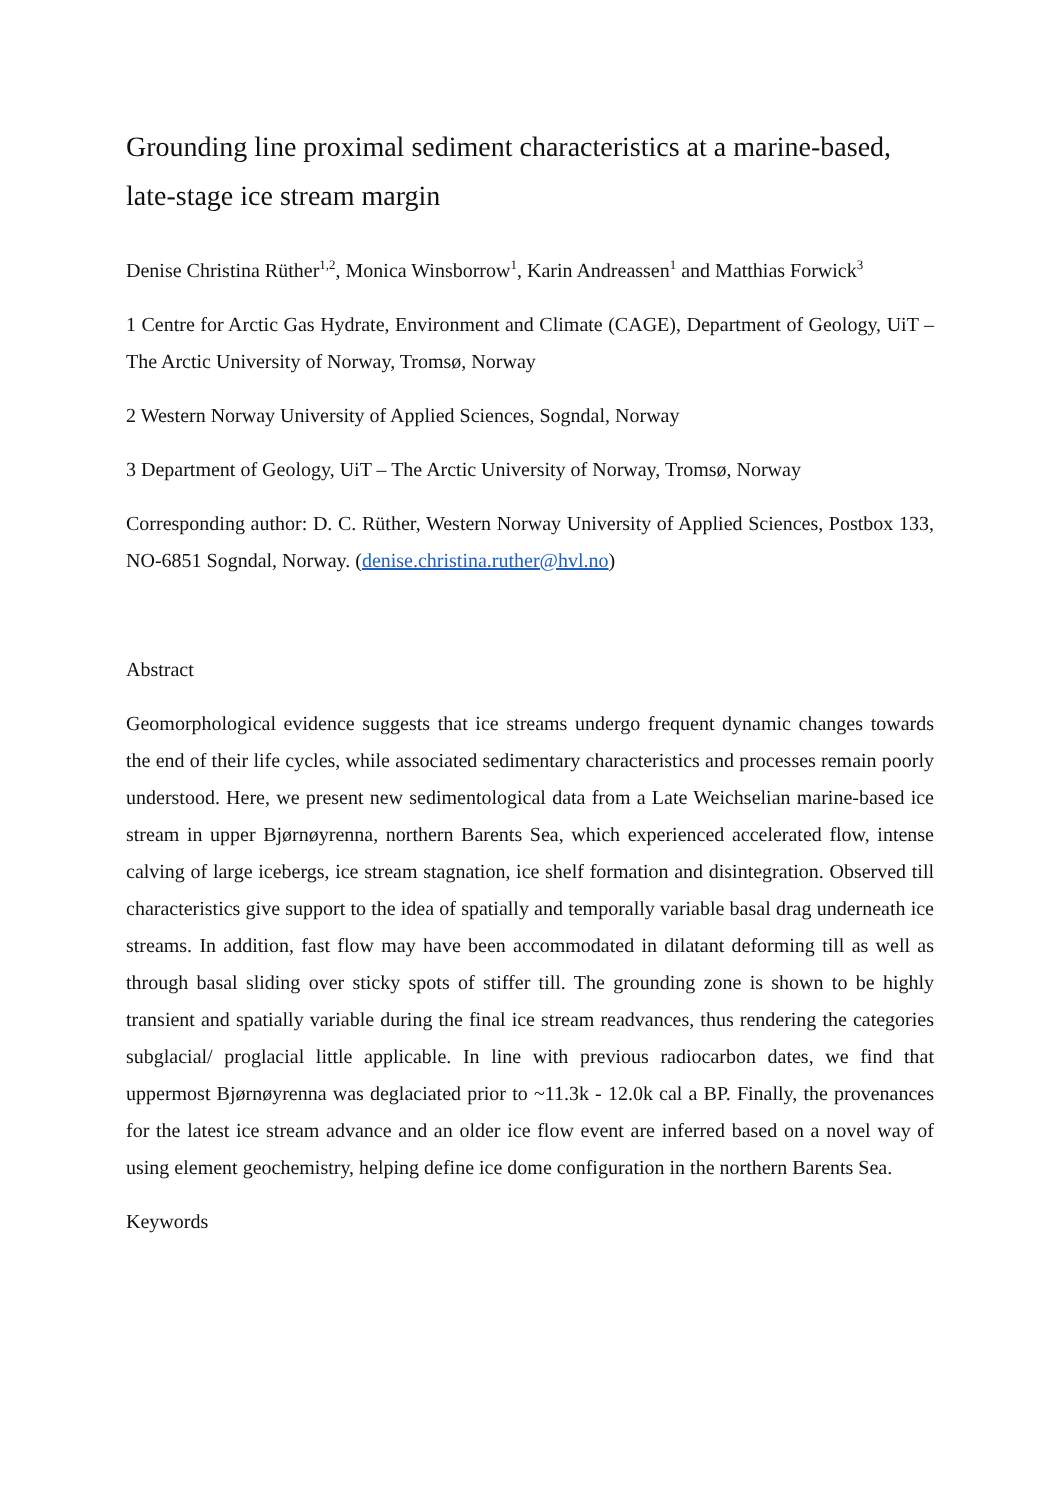Grounding line proximal sediment characteristics at a marine-based, late-stage ice stream margin
Denise Christina Rüther<sup>1,2</sup>, Monica Winsborrow<sup>1</sup>, Karin Andreassen<sup>1</sup> and Matthias Forwick<sup>3</sup>
1 Centre for Arctic Gas Hydrate, Environment and Climate (CAGE), Department of Geology, UiT – The Arctic University of Norway, Tromsø, Norway
2 Western Norway University of Applied Sciences, Sogndal, Norway
3 Department of Geology, UiT – The Arctic University of Norway, Tromsø, Norway
Corresponding author: D. C. Rüther, Western Norway University of Applied Sciences, Postbox 133, NO-6851 Sogndal, Norway. (denise.christina.ruther@hvl.no)
Abstract
Geomorphological evidence suggests that ice streams undergo frequent dynamic changes towards the end of their life cycles, while associated sedimentary characteristics and processes remain poorly understood. Here, we present new sedimentological data from a Late Weichselian marine-based ice stream in upper Bjørnøyrenna, northern Barents Sea, which experienced accelerated flow, intense calving of large icebergs, ice stream stagnation, ice shelf formation and disintegration. Observed till characteristics give support to the idea of spatially and temporally variable basal drag underneath ice streams. In addition, fast flow may have been accommodated in dilatant deforming till as well as through basal sliding over sticky spots of stiffer till. The grounding zone is shown to be highly transient and spatially variable during the final ice stream readvances, thus rendering the categories subglacial/ proglacial little applicable. In line with previous radiocarbon dates, we find that uppermost Bjørnøyrenna was deglaciated prior to ~11.3k - 12.0k cal a BP. Finally, the provenances for the latest ice stream advance and an older ice flow event are inferred based on a novel way of using element geochemistry, helping define ice dome configuration in the northern Barents Sea.
Keywords